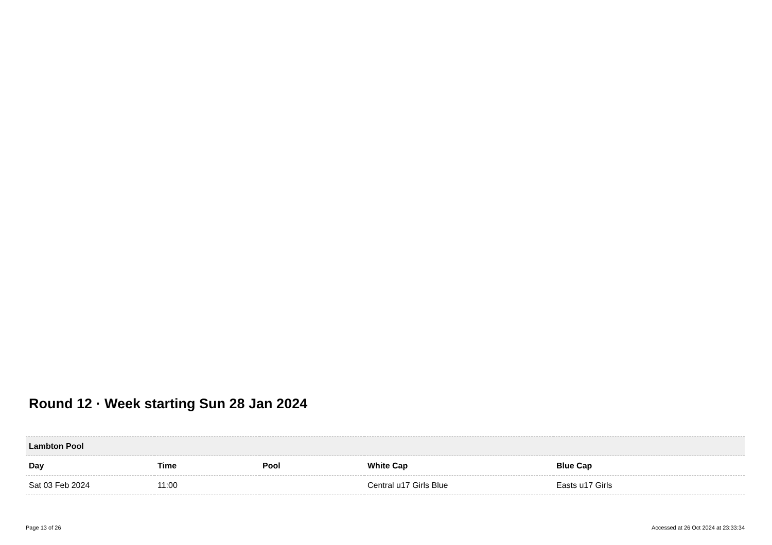Round 12 · Week starting Sun 28 Jan 2024
| Lambton Pool | | | | |
| --- | --- | --- | --- | --- |
| Day | Time | Pool | White Cap | Blue Cap |
| Sat 03 Feb 2024 | 11:00 | | Central u17 Girls Blue | Easts u17 Girls |
Page 13 of 26 Accessed at 26 Oct 2024 at 23:33:34